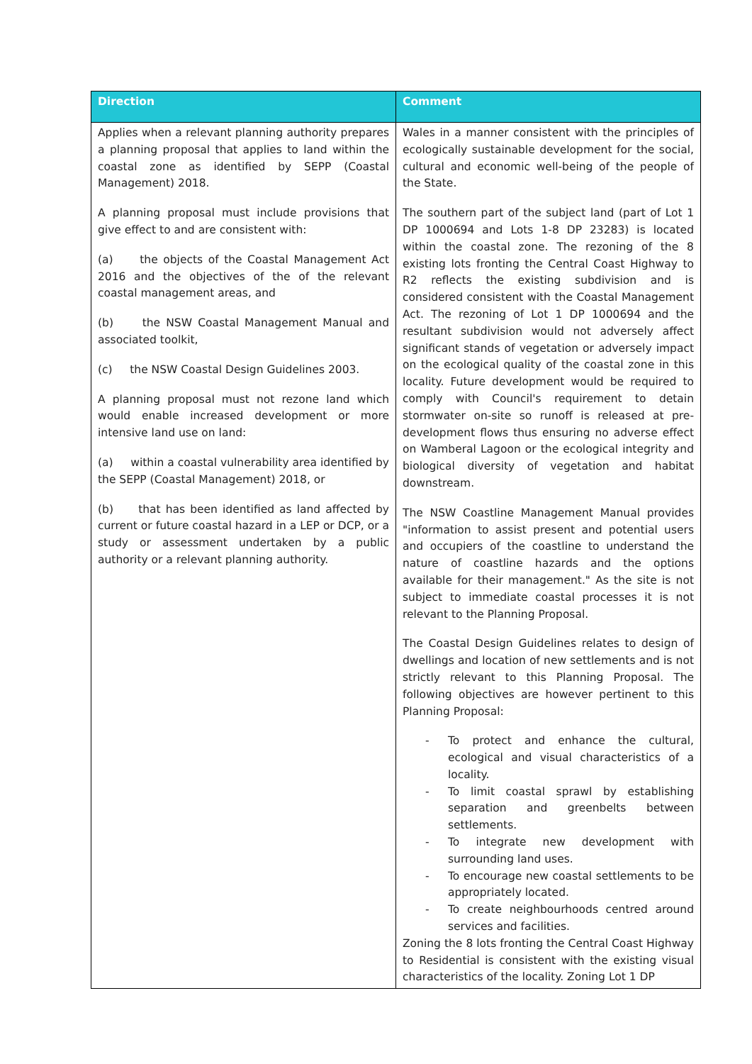| Direction | Comment |
| --- | --- |
| Applies when a relevant planning authority prepares a planning proposal that applies to land within the coastal zone as identified by SEPP (Coastal Management) 2018. A planning proposal must include provisions that give effect to and are consistent with: (a) the objects of the Coastal Management Act 2016 and the objectives of the of the relevant coastal management areas, and (b) the NSW Coastal Management Manual and associated toolkit, (c) the NSW Coastal Design Guidelines 2003. A planning proposal must not rezone land which would enable increased development or more intensive land use on land: (a) within a coastal vulnerability area identified by the SEPP (Coastal Management) 2018, or (b) that has been identified as land affected by current or future coastal hazard in a LEP or DCP, or a study or assessment undertaken by a public authority or a relevant planning authority. | Wales in a manner consistent with the principles of ecologically sustainable development for the social, cultural and economic well-being of the people of the State. The southern part of the subject land (part of Lot 1 DP 1000694 and Lots 1-8 DP 23283) is located within the coastal zone. The rezoning of the 8 existing lots fronting the Central Coast Highway to R2 reflects the existing subdivision and is considered consistent with the Coastal Management Act. The rezoning of Lot 1 DP 1000694 and the resultant subdivision would not adversely affect significant stands of vegetation or adversely impact on the ecological quality of the coastal zone in this locality. Future development would be required to comply with Council's requirement to detain stormwater on-site so runoff is released at pre-development flows thus ensuring no adverse effect on Wamberal Lagoon or the ecological integrity and biological diversity of vegetation and habitat downstream. The NSW Coastline Management Manual provides "information to assist present and potential users and occupiers of the coastline to understand the nature of coastline hazards and the options available for their management." As the site is not subject to immediate coastal processes it is not relevant to the Planning Proposal. The Coastal Design Guidelines relates to design of dwellings and location of new settlements and is not strictly relevant to this Planning Proposal. The following objectives are however pertinent to this Planning Proposal: - To protect and enhance the cultural, ecological and visual characteristics of a locality. - To limit coastal sprawl by establishing separation and greenbelts between settlements. - To integrate new development with surrounding land uses. - To encourage new coastal settlements to be appropriately located. - To create neighbourhoods centred around services and facilities. Zoning the 8 lots fronting the Central Coast Highway to Residential is consistent with the existing visual characteristics of the locality. Zoning Lot 1 DP |